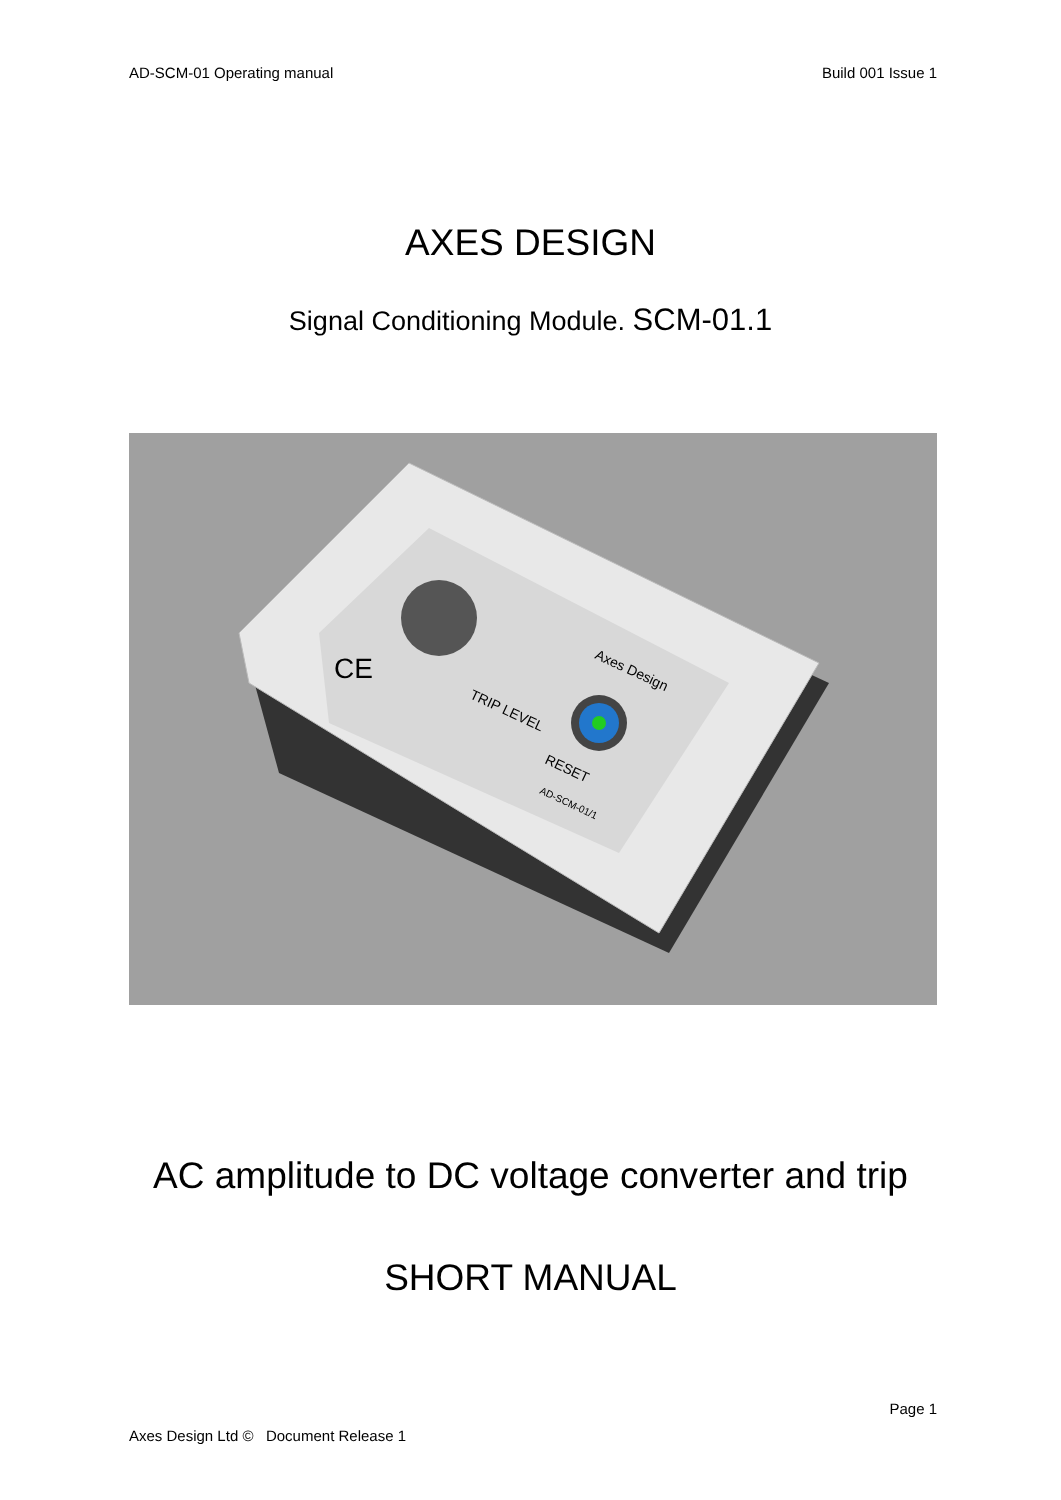AD-SCM-01 Operating manual Build 001 Issue 1
AXES DESIGN
Signal Conditioning Module. SCM-01.1
CE
TRIP LEVEL
RESET
Axes Design
AD-SCM-01/1
AC amplitude to DC voltage converter and trip
SHORT MANUAL
Page 1
Axes Design Ltd © Document Release 1